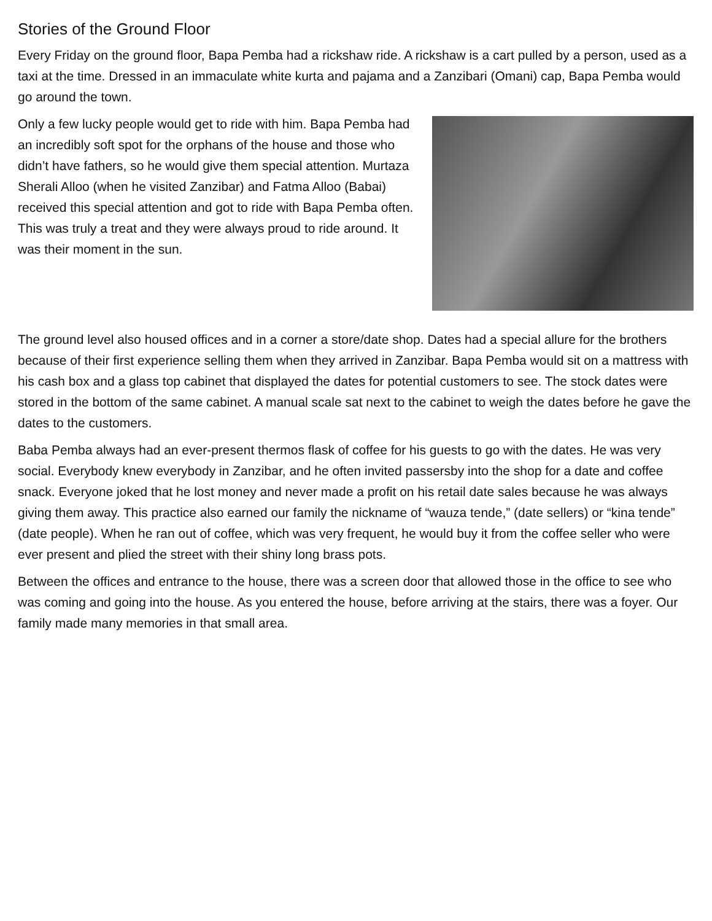Stories of the Ground Floor
Every Friday on the ground floor, Bapa Pemba had a rickshaw ride. A rickshaw is a cart pulled by a person, used as a taxi at the time. Dressed in an immaculate white kurta and pajama and a Zanzibari (Omani) cap, Bapa Pemba would go around the town.
Only a few lucky people would get to ride with him. Bapa Pemba had an incredibly soft spot for the orphans of the house and those who didn’t have fathers, so he would give them special attention. Murtaza Sherali Alloo (when he visited Zanzibar) and Fatma Alloo (Babai) received this special attention and got to ride with Bapa Pemba often. This was truly a treat and they were always proud to ride around. It was their moment in the sun.
The ground level also housed offices and in a corner a store/date shop. Dates had a special allure for the brothers because of their first experience selling them when they arrived in Zanzibar. Bapa Pemba would sit on a mattress with his cash box and a glass top cabinet that displayed the dates for potential customers to see. The stock dates were stored in the bottom of the same cabinet. A manual scale sat next to the cabinet to weigh the dates before he gave the dates to the customers.
Baba Pemba always had an ever-present thermos flask of coffee for his guests to go with the dates. He was very social. Everybody knew everybody in Zanzibar, and he often invited passersby into the shop for a date and coffee snack. Everyone joked that he lost money and never made a profit on his retail date sales because he was always giving them away. This practice also earned our family the nickname of “wauza tende,” (date sellers) or “kina tende” (date people). When he ran out of coffee, which was very frequent, he would buy it from the coffee seller who were ever present and plied the street with their shiny long brass pots.
Between the offices and entrance to the house, there was a screen door that allowed those in the office to see who was coming and going into the house. As you entered the house, before arriving at the stairs, there was a foyer. Our family made many memories in that small area.